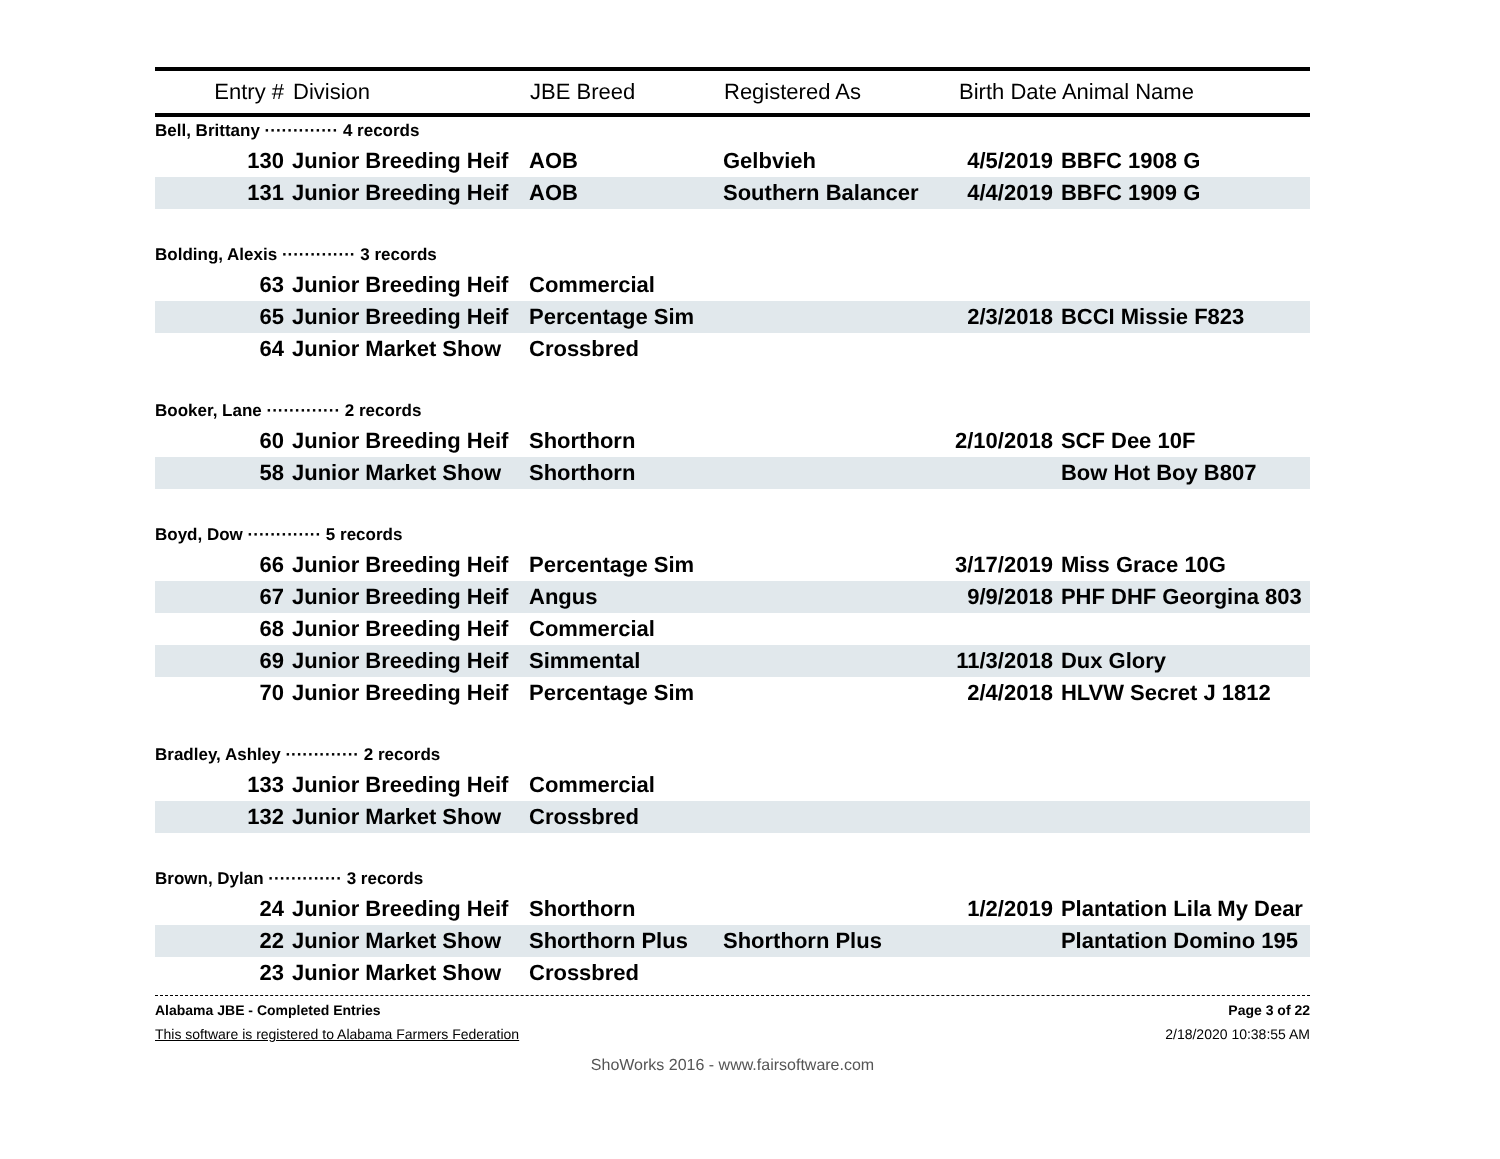| Entry # | Division | JBE Breed | Registered As | Birth Date | Animal Name |
| --- | --- | --- | --- | --- | --- |
| Bell, Brittany ············· 4 records | | | | | |
| 130 | Junior Breeding Heif | AOB | Gelbvieh | 4/5/2019 | BBFC 1908 G |
| 131 | Junior Breeding Heif | AOB | Southern Balancer | 4/4/2019 | BBFC 1909 G |
| Bolding, Alexis ············· 3 records | | | | | |
| 63 | Junior Breeding Heif | Commercial | | | |
| 65 | Junior Breeding Heif | Percentage Sim | | 2/3/2018 | BCCI Missie F823 |
| 64 | Junior Market Show | Crossbred | | | |
| Booker, Lane ············· 2 records | | | | | |
| 60 | Junior Breeding Heif | Shorthorn | | 2/10/2018 | SCF Dee 10F |
| 58 | Junior Market Show | Shorthorn | | | Bow Hot Boy B807 |
| Boyd, Dow ············· 5 records | | | | | |
| 66 | Junior Breeding Heif | Percentage Sim | | 3/17/2019 | Miss Grace 10G |
| 67 | Junior Breeding Heif | Angus | | 9/9/2018 | PHF DHF Georgina 803 |
| 68 | Junior Breeding Heif | Commercial | | | |
| 69 | Junior Breeding Heif | Simmental | | 11/3/2018 | Dux Glory |
| 70 | Junior Breeding Heif | Percentage Sim | | 2/4/2018 | HLVW Secret J 1812 |
| Bradley, Ashley ············· 2 records | | | | | |
| 133 | Junior Breeding Heif | Commercial | | | |
| 132 | Junior Market Show | Crossbred | | | |
| Brown, Dylan ············· 3 records | | | | | |
| 24 | Junior Breeding Heif | Shorthorn | | 1/2/2019 | Plantation Lila My Dear |
| 22 | Junior Market Show | Shorthorn Plus | Shorthorn Plus | | Plantation Domino 195 |
| 23 | Junior Market Show | Crossbred | | | |
Alabama JBE - Completed Entries Page 3 of 22
This software is registered to Alabama Farmers Federation 2/18/2020 10:38:55 AM
ShoWorks 2016 - www.fairsoftware.com